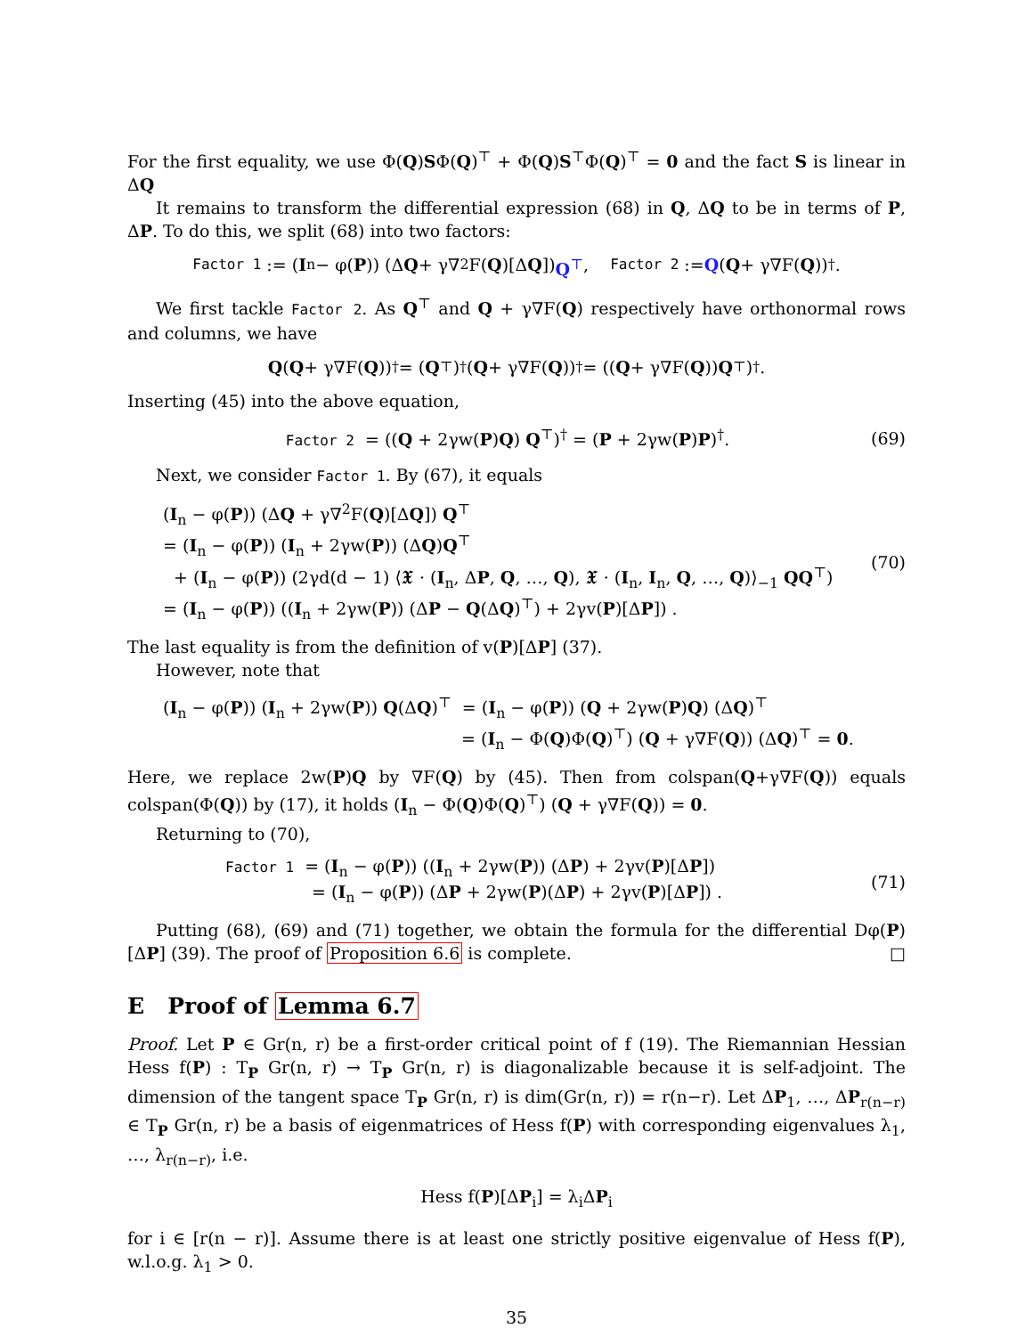For the first equality, we use Φ(Q)SΦ(Q)<sup>⊤</sup> + Φ(Q)S<sup>⊤</sup>Φ(Q)<sup>⊤</sup> = 0 and the fact S is linear in ΔQ
It remains to transform the differential expression (68) in Q, ΔQ to be in terms of P, ΔP. To do this, we split (68) into two factors:
Factor 1 := (I<sub>n</sub> − φ(P)) (Δ Q + γ∇<sup>2</sup>F(Q)[Δ Q]) Q<sup>⊤</sup>, Factor 2 := Q (Q + γ∇F(Q))<sup>†</sup>.
We first tackle Factor 2. As Q<sup>⊤</sup> and Q + γ∇F(Q) respectively have orthonormal rows and columns, we have
Q (Q + γ∇F(Q))<sup>†</sup> = (Q<sup>⊤</sup>)<sup>†</sup> (Q + γ∇F(Q))<sup>†</sup> = ((Q + γ∇F(Q)) Q<sup>⊤</sup>)<sup>†</sup>.
Inserting (45) into the above equation,
Factor 2 = ((Q + 2γw(P)Q) Q<sup>⊤</sup>)<sup>†</sup> = (P + 2γw(P)P)<sup>†</sup>.
(69)
Next, we consider Factor 1. By (67), it equals
(I<sub>n</sub> − φ(P)) (ΔQ + γ∇<sup>2</sup>F(Q)[ΔQ]) Q<sup>⊤</sup>
= (I<sub>n</sub> − φ(P)) (I<sub>n</sub> + 2γw(P)) (ΔQ)Q<sup>⊤</sup>
+ (I<sub>n</sub> − φ(P)) (2γd(d − 1) ⟨𝖃 · (I<sub>n</sub>, ΔP, Q, …, Q), 𝖃 · (I<sub>n</sub>, I<sub>n</sub>, Q, …, Q)⟩<sub>−1</sub> QQ<sup>⊤</sup>)
= (I<sub>n</sub> − φ(P)) ((I<sub>n</sub> + 2γw(P)) (ΔP − Q(ΔQ)<sup>⊤</sup>) + 2γv(P)[ΔP]) .
(70)
The last equality is from the definition of v(P)[ΔP] (37).
However, note that
(I<sub>n</sub> − φ(P)) (I<sub>n</sub> + 2γw(P)) Q(ΔQ)<sup>⊤</sup> = (I<sub>n</sub> − φ(P)) (Q + 2γw(P)Q) (ΔQ)<sup>⊤</sup>
= (I<sub>n</sub> − Φ(Q)Φ(Q)<sup>⊤</sup>) (Q + γ∇F(Q)) (ΔQ)<sup>⊤</sup> = 0.
Here, we replace 2w(P)Q by ∇F(Q) by (45). Then from colspan(Q+γ∇F(Q)) equals colspan(Φ(Q)) by (17), it holds (I<sub>n</sub> − Φ(Q)Φ(Q)<sup>⊤</sup>) (Q + γ∇F(Q)) = 0.
Returning to (70),
Factor 1 = (I<sub>n</sub> − φ(P)) ((I<sub>n</sub> + 2γw(P)) (ΔP) + 2γv(P)[ΔP])
= (I<sub>n</sub> − φ(P)) (ΔP + 2γw(P)(ΔP) + 2γv(P)[ΔP]) .
(71)
Putting (68), (69) and (71) together, we obtain the formula for the differential Dφ(P)[ΔP] (39). The proof of Proposition 6.6 is complete. □
E Proof of Lemma 6.7
Proof. Let P ∈ Gr(n, r) be a first-order critical point of f (19). The Riemannian Hessian Hess f(P) : T<sub>P</sub> Gr(n, r) → T<sub>P</sub> Gr(n, r) is diagonalizable because it is self-adjoint. The dimension of the tangent space T<sub>P</sub> Gr(n, r) is dim(Gr(n, r)) = r(n−r). Let ΔP<sub>1</sub>, …, ΔP<sub>r(n−r)</sub> ∈ T<sub>P</sub> Gr(n, r) be a basis of eigenmatrices of Hess f(P) with corresponding eigenvalues λ<sub>1</sub>, …, λ<sub>r(n−r)</sub>, i.e.
Hess f(P)[ΔP<sub>i</sub>] = λ<sub>i</sub>ΔP<sub>i</sub>
for i ∈ [r(n − r)]. Assume there is at least one strictly positive eigenvalue of Hess f(P), w.l.o.g. λ<sub>1</sub> > 0.
35